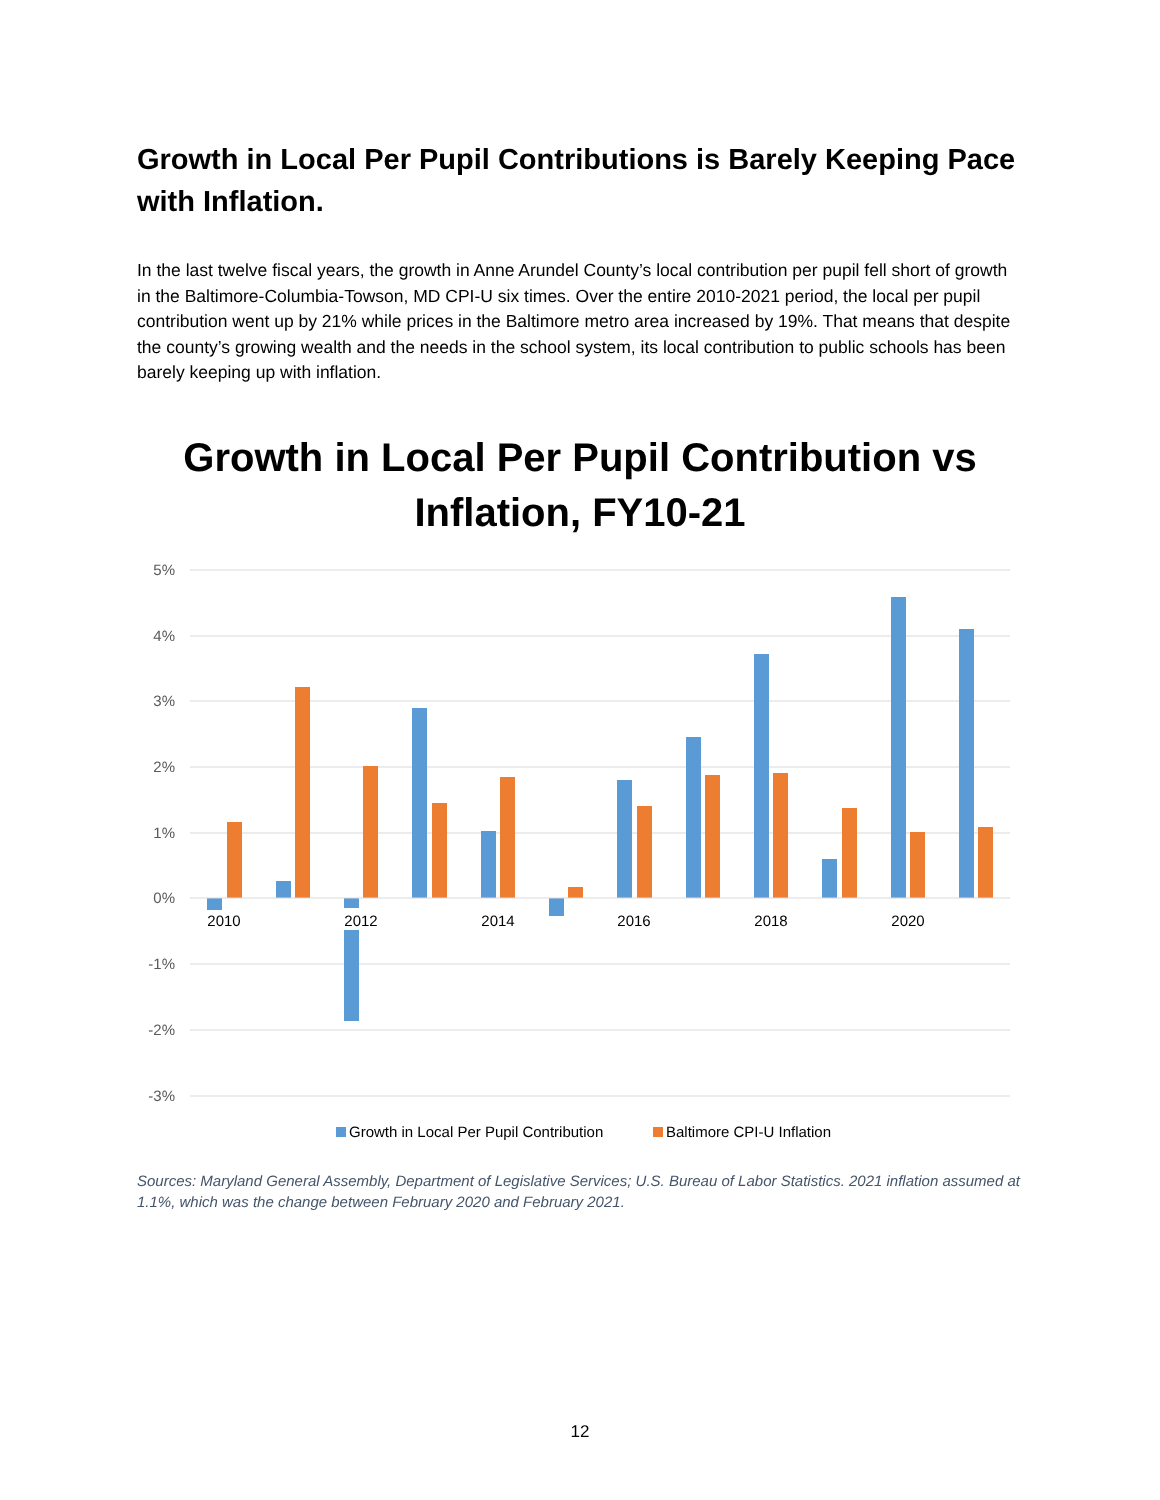Growth in Local Per Pupil Contributions is Barely Keeping Pace with Inflation.
In the last twelve fiscal years, the growth in Anne Arundel County’s local contribution per pupil fell short of growth in the Baltimore-Columbia-Towson, MD CPI-U six times. Over the entire 2010-2021 period, the local per pupil contribution went up by 21% while prices in the Baltimore metro area increased by 19%. That means that despite the county’s growing wealth and the needs in the school system, its local contribution to public schools has been barely keeping up with inflation.
Growth in Local Per Pupil Contribution vs Inflation, FY10-21
5%
4%
3%
2%
1%
0%
-1%
-2%
-3%
2010
2012
2014
2016
2018
2020
Growth in Local Per Pupil Contribution
Baltimore CPI-U Inflation
Sources: Maryland General Assembly, Department of Legislative Services; U.S. Bureau of Labor Statistics. 2021 inflation assumed at 1.1%, which was the change between February 2020 and February 2021.
12